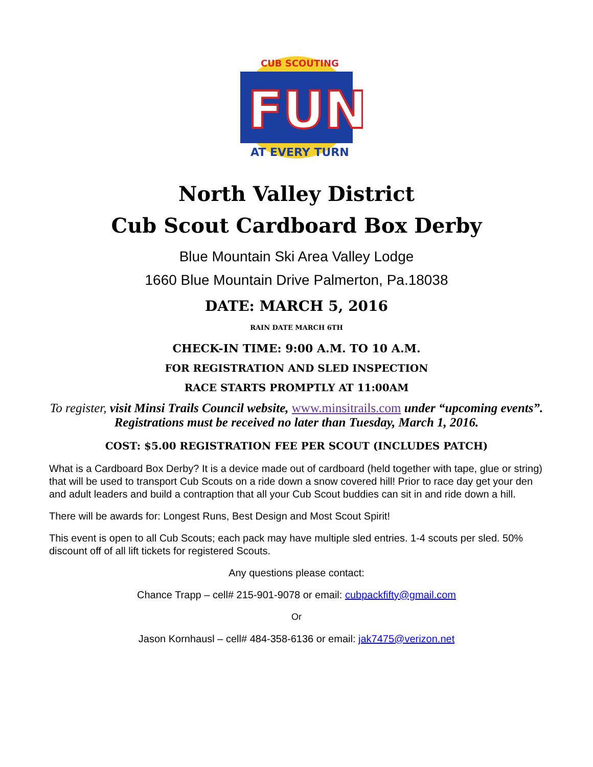CUB SCOUTING
FUN
AT EVERY TURN
North Valley District
Cub Scout Cardboard Box Derby
Blue Mountain Ski Area Valley Lodge
1660 Blue Mountain Drive Palmerton, Pa.18038
DATE: MARCH 5, 2016
RAIN DATE MARCH 6TH
CHECK-IN TIME: 9:00 A.M. TO 10 A.M.
FOR REGISTRATION AND SLED INSPECTION
RACE STARTS PROMPTLY AT 11:00AM
To register, visit Minsi Trails Council website, www.minsitrails.com under “upcoming events”. Registrations must be received no later than Tuesday, March 1, 2016.
COST: $5.00 REGISTRATION FEE PER SCOUT (INCLUDES PATCH)
What is a Cardboard Box Derby? It is a device made out of cardboard (held together with tape, glue or string) that will be used to transport Cub Scouts on a ride down a snow covered hill! Prior to race day get your den and adult leaders and build a contraption that all your Cub Scout buddies can sit in and ride down a hill.
There will be awards for: Longest Runs, Best Design and Most Scout Spirit!
This event is open to all Cub Scouts; each pack may have multiple sled entries. 1-4 scouts per sled. 50% discount off of all lift tickets for registered Scouts.
Any questions please contact:
Chance Trapp – cell# 215-901-9078 or email: cubpackfifty@gmail.com
Or
Jason Kornhausl – cell# 484-358-6136 or email: jak7475@verizon.net